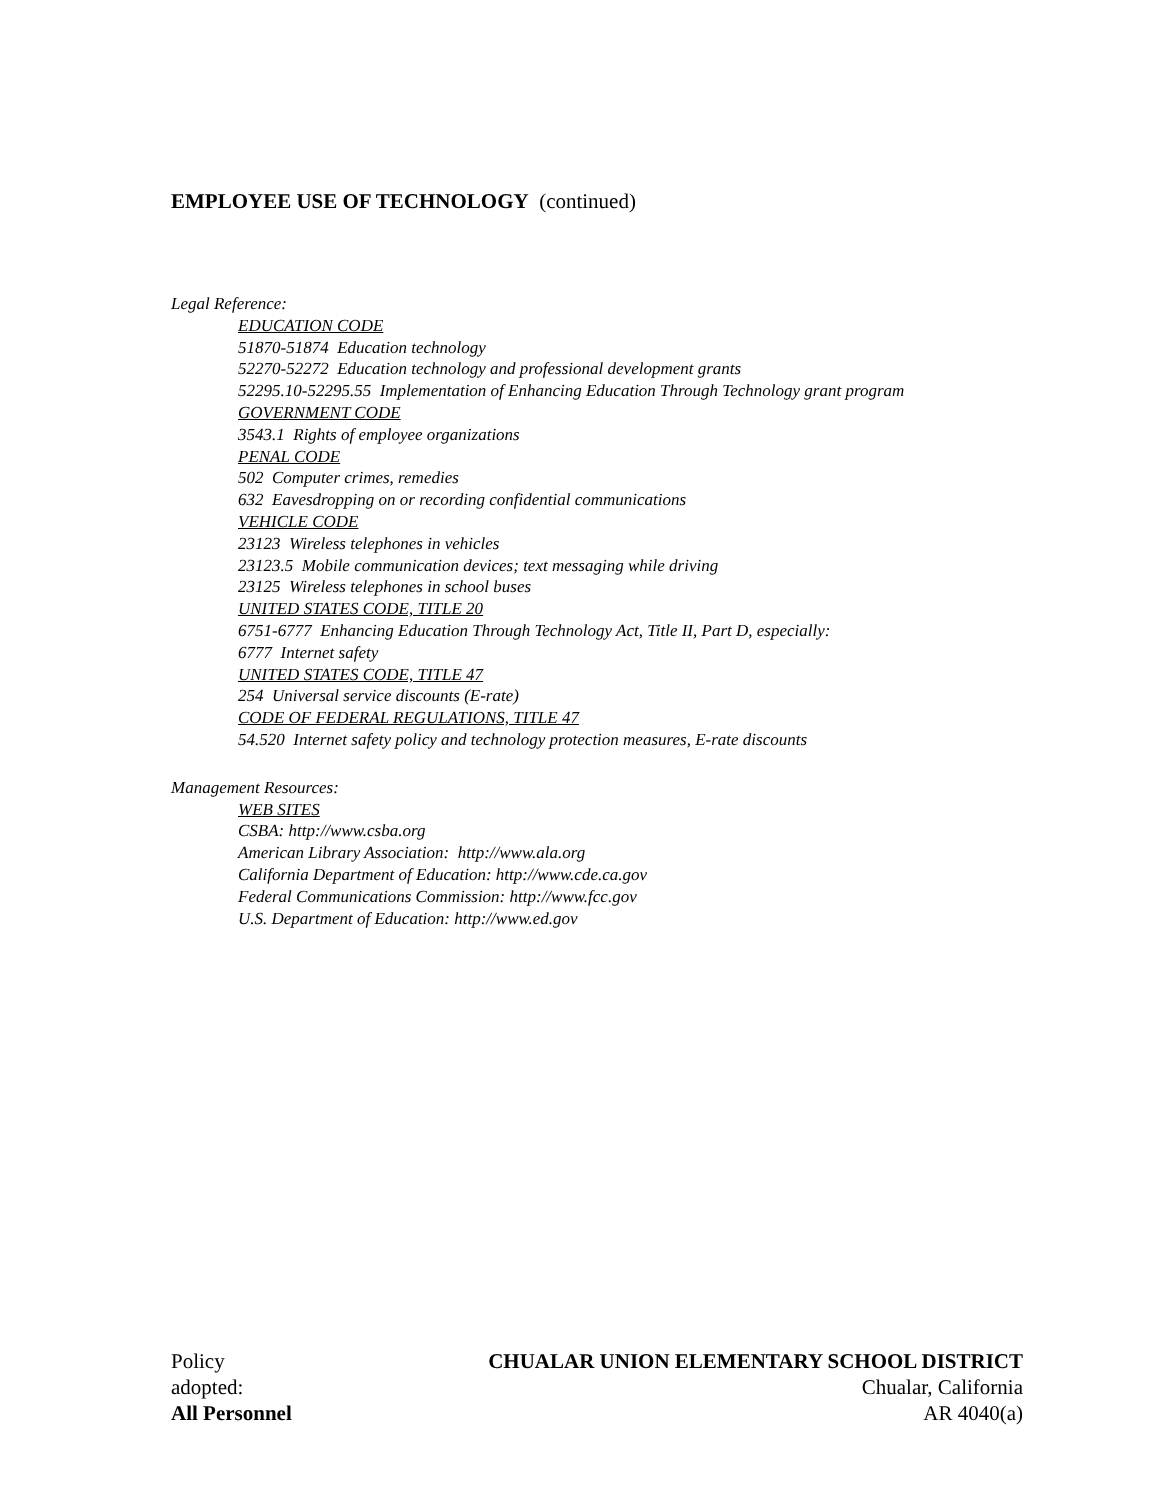EMPLOYEE USE OF TECHNOLOGY (continued)
Legal Reference:
EDUCATION CODE
51870-51874 Education technology
52270-52272 Education technology and professional development grants
52295.10-52295.55 Implementation of Enhancing Education Through Technology grant program
GOVERNMENT CODE
3543.1 Rights of employee organizations
PENAL CODE
502 Computer crimes, remedies
632 Eavesdropping on or recording confidential communications
VEHICLE CODE
23123 Wireless telephones in vehicles
23123.5 Mobile communication devices; text messaging while driving
23125 Wireless telephones in school buses
UNITED STATES CODE, TITLE 20
6751-6777 Enhancing Education Through Technology Act, Title II, Part D, especially:
6777 Internet safety
UNITED STATES CODE, TITLE 47
254 Universal service discounts (E-rate)
CODE OF FEDERAL REGULATIONS, TITLE 47
54.520 Internet safety policy and technology protection measures, E-rate discounts
Management Resources:
WEB SITES
CSBA: http://www.csba.org
American Library Association: http://www.ala.org
California Department of Education: http://www.cde.ca.gov
Federal Communications Commission: http://www.fcc.gov
U.S. Department of Education: http://www.ed.gov
Policy CHUALAR UNION ELEMENTARY SCHOOL DISTRICT
adopted: Chualar, California
All Personnel AR 4040(a)